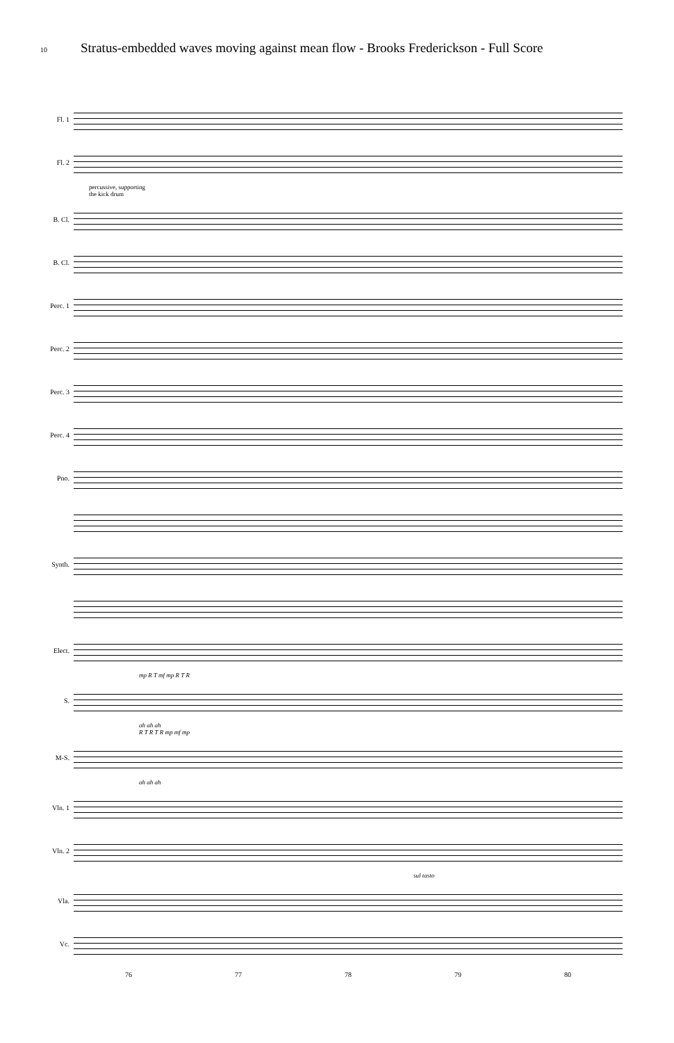10
Stratus-embedded waves moving against mean flow - Brooks Frederickson - Full Score
Fl. 1
Fl. 2
percussive, supporting
the kick drum
B. Cl.
B. Cl.
Perc. 1
Perc. 2
Perc. 3
Perc. 4
Pno.
Synth.
Elect.
mp R T mf mp R T R
S.
ah ah ah
R T R T R mp mf mp
M-S.
ah ah ah
Vln. 1
Vln. 2
sul tasto
Vla.
Vc.
76 77 78 79 80